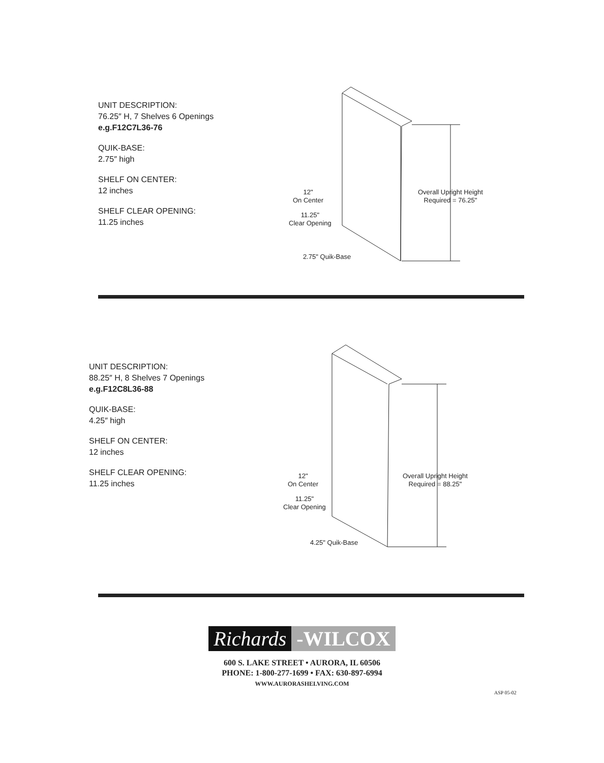UNIT DESCRIPTION:
76.25″ H, 7 Shelves 6 Openings
e.g.F12C7L36-76
QUIK-BASE:
2.75″ high
SHELF ON CENTER:
12 inches
SHELF CLEAR OPENING:
11.25 inches
12"
On Center
11.25"
Clear Opening
2.75" Quik-Base
Overall Upright Height
Required = 76.25"
UNIT DESCRIPTION:
88.25″ H, 8 Shelves 7 Openings
e.g.F12C8L36-88
QUIK-BASE:
4.25″ high
SHELF ON CENTER:
12 inches
SHELF CLEAR OPENING:
11.25 inches
12"
On Center
11.25"
Clear Opening
4.25" Quik-Base
Overall Upright Height
Required = 88.25"
Richards -WILCOX
600 S. LAKE STREET • AURORA, IL 60506
PHONE: 1-800-277-1699 • FAX: 630-897-6994
WWW.AURORASHELVING.COM
ASP 05-02